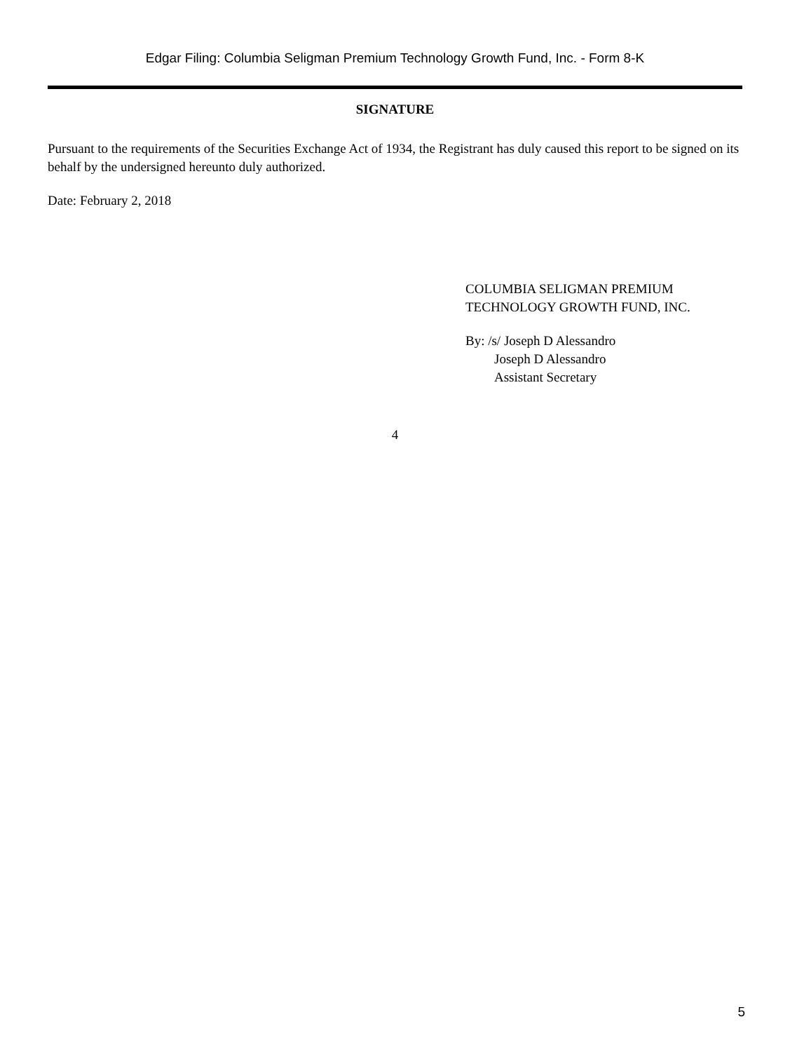Edgar Filing: Columbia Seligman Premium Technology Growth Fund, Inc. - Form 8-K
SIGNATURE
Pursuant to the requirements of the Securities Exchange Act of 1934, the Registrant has duly caused this report to be signed on its behalf by the undersigned hereunto duly authorized.
Date: February 2, 2018
COLUMBIA SELIGMAN PREMIUM
TECHNOLOGY GROWTH FUND, INC.
By: /s/ Joseph D Alessandro
Joseph D Alessandro
Assistant Secretary
4
5